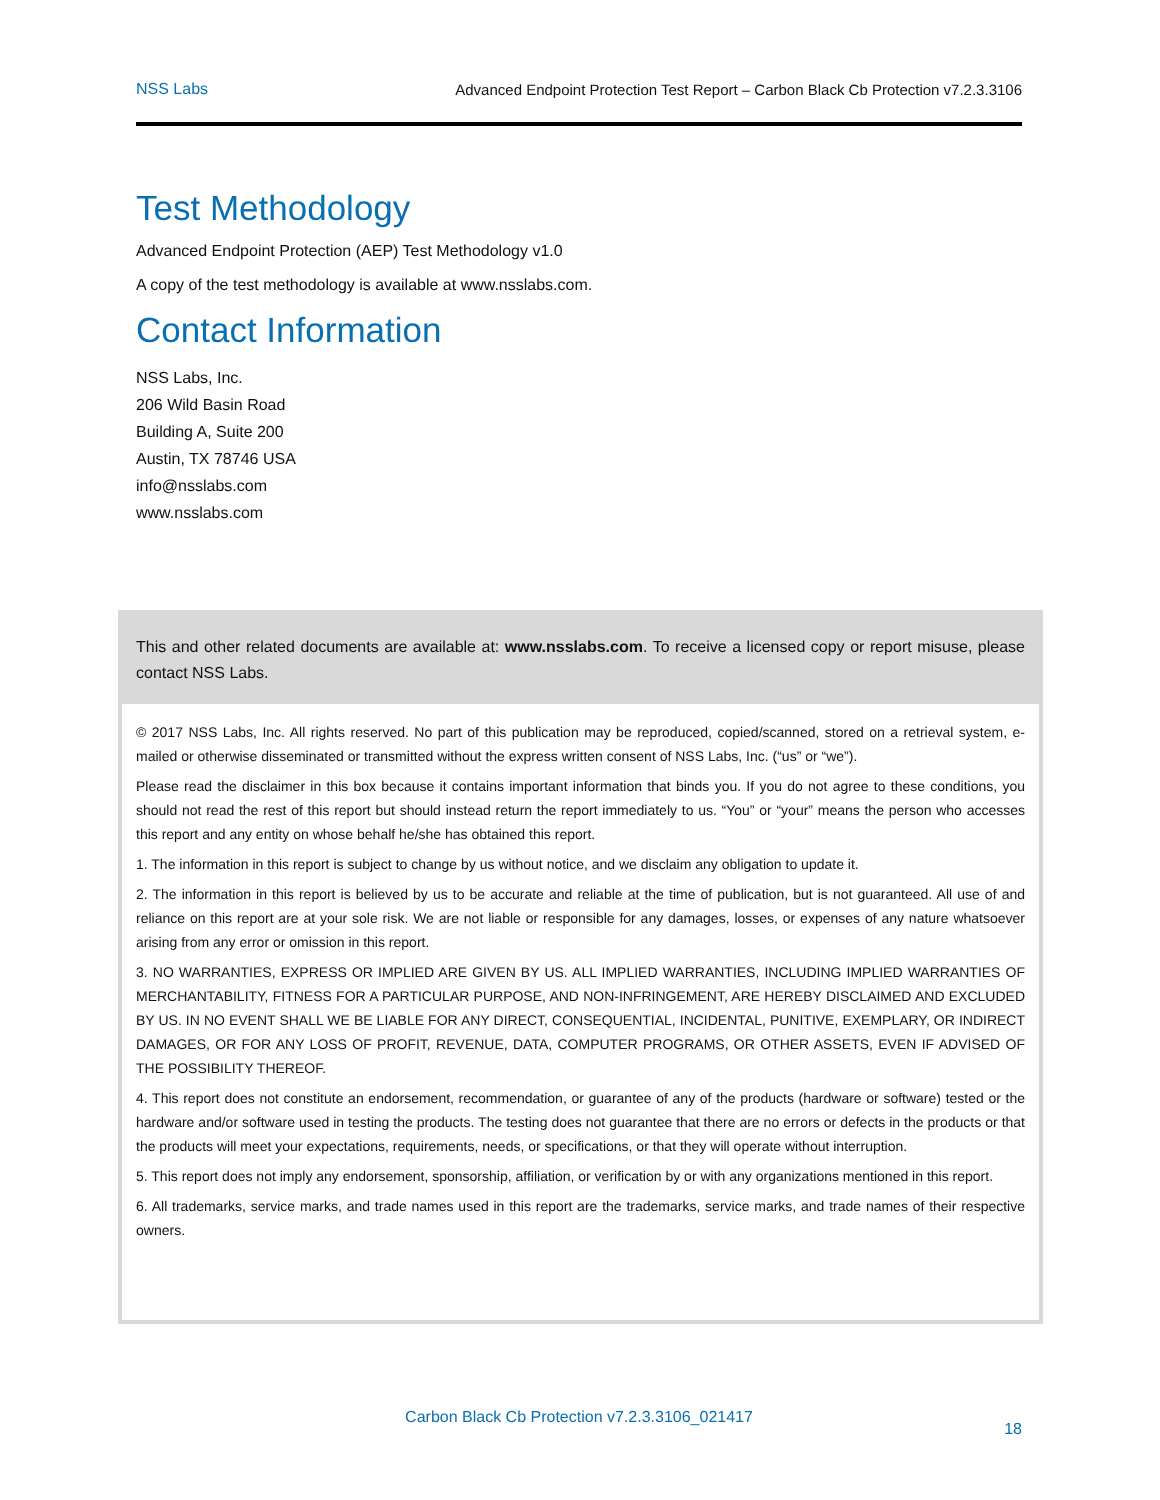NSS Labs Advanced Endpoint Protection Test Report – Carbon Black Cb Protection v7.2.3.3106
Test Methodology
Advanced Endpoint Protection (AEP) Test Methodology v1.0
A copy of the test methodology is available at www.nsslabs.com.
Contact Information
NSS Labs, Inc.
206 Wild Basin Road
Building A, Suite 200
Austin, TX 78746 USA
info@nsslabs.com
www.nsslabs.com
This and other related documents are available at: www.nsslabs.com. To receive a licensed copy or report misuse, please contact NSS Labs.
© 2017 NSS Labs, Inc. All rights reserved. No part of this publication may be reproduced, copied/scanned, stored on a retrieval system, e-mailed or otherwise disseminated or transmitted without the express written consent of NSS Labs, Inc. (“us” or “we”).
Please read the disclaimer in this box because it contains important information that binds you. If you do not agree to these conditions, you should not read the rest of this report but should instead return the report immediately to us. “You” or “your” means the person who accesses this report and any entity on whose behalf he/she has obtained this report.
1. The information in this report is subject to change by us without notice, and we disclaim any obligation to update it.
2. The information in this report is believed by us to be accurate and reliable at the time of publication, but is not guaranteed. All use of and reliance on this report are at your sole risk. We are not liable or responsible for any damages, losses, or expenses of any nature whatsoever arising from any error or omission in this report.
3. NO WARRANTIES, EXPRESS OR IMPLIED ARE GIVEN BY US. ALL IMPLIED WARRANTIES, INCLUDING IMPLIED WARRANTIES OF MERCHANTABILITY, FITNESS FOR A PARTICULAR PURPOSE, AND NON-INFRINGEMENT, ARE HEREBY DISCLAIMED AND EXCLUDED BY US. IN NO EVENT SHALL WE BE LIABLE FOR ANY DIRECT, CONSEQUENTIAL, INCIDENTAL, PUNITIVE, EXEMPLARY, OR INDIRECT DAMAGES, OR FOR ANY LOSS OF PROFIT, REVENUE, DATA, COMPUTER PROGRAMS, OR OTHER ASSETS, EVEN IF ADVISED OF THE POSSIBILITY THEREOF.
4. This report does not constitute an endorsement, recommendation, or guarantee of any of the products (hardware or software) tested or the hardware and/or software used in testing the products. The testing does not guarantee that there are no errors or defects in the products or that the products will meet your expectations, requirements, needs, or specifications, or that they will operate without interruption.
5. This report does not imply any endorsement, sponsorship, affiliation, or verification by or with any organizations mentioned in this report.
6. All trademarks, service marks, and trade names used in this report are the trademarks, service marks, and trade names of their respective owners.
Carbon Black Cb Protection v7.2.3.3106_021417
18